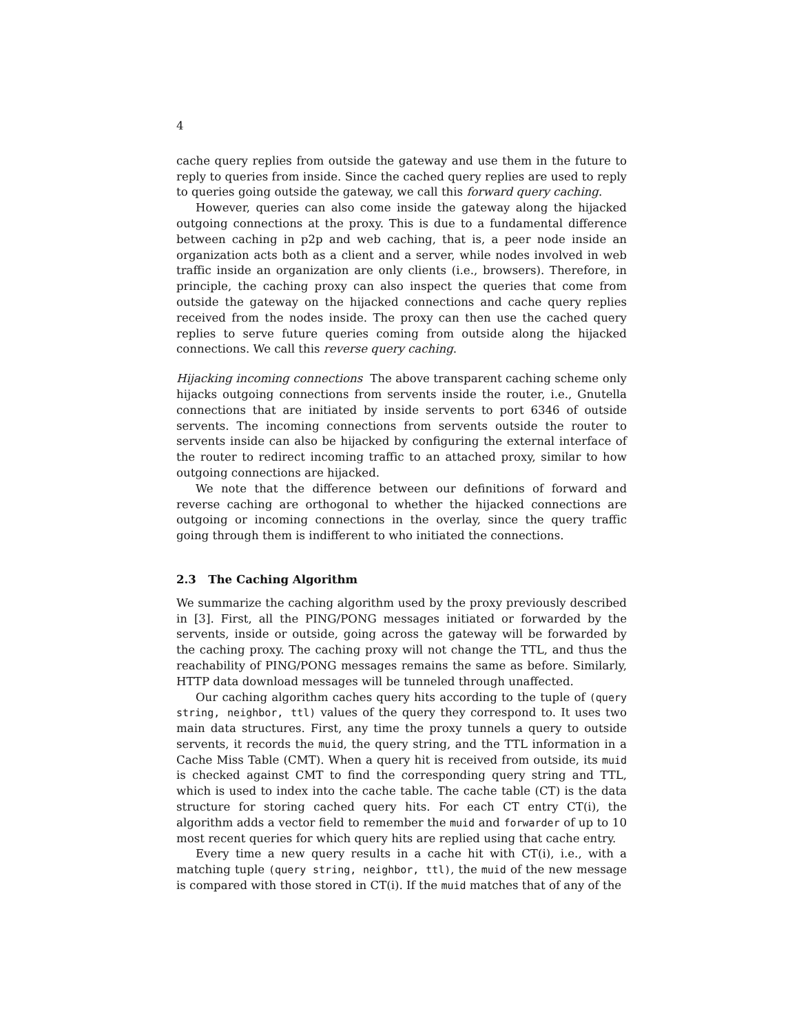4
cache query replies from outside the gateway and use them in the future to reply to queries from inside. Since the cached query replies are used to reply to queries going outside the gateway, we call this forward query caching.
However, queries can also come inside the gateway along the hijacked outgoing connections at the proxy. This is due to a fundamental difference between caching in p2p and web caching, that is, a peer node inside an organization acts both as a client and a server, while nodes involved in web traffic inside an organization are only clients (i.e., browsers). Therefore, in principle, the caching proxy can also inspect the queries that come from outside the gateway on the hijacked connections and cache query replies received from the nodes inside. The proxy can then use the cached query replies to serve future queries coming from outside along the hijacked connections. We call this reverse query caching.
Hijacking incoming connections The above transparent caching scheme only hijacks outgoing connections from servents inside the router, i.e., Gnutella connections that are initiated by inside servents to port 6346 of outside servents. The incoming connections from servents outside the router to servents inside can also be hijacked by configuring the external interface of the router to redirect incoming traffic to an attached proxy, similar to how outgoing connections are hijacked.
We note that the difference between our definitions of forward and reverse caching are orthogonal to whether the hijacked connections are outgoing or incoming connections in the overlay, since the query traffic going through them is indifferent to who initiated the connections.
2.3 The Caching Algorithm
We summarize the caching algorithm used by the proxy previously described in [3]. First, all the PING/PONG messages initiated or forwarded by the servents, inside or outside, going across the gateway will be forwarded by the caching proxy. The caching proxy will not change the TTL, and thus the reachability of PING/PONG messages remains the same as before. Similarly, HTTP data download messages will be tunneled through unaffected.
Our caching algorithm caches query hits according to the tuple of (query string, neighbor, ttl) values of the query they correspond to. It uses two main data structures. First, any time the proxy tunnels a query to outside servents, it records the muid, the query string, and the TTL information in a Cache Miss Table (CMT). When a query hit is received from outside, its muid is checked against CMT to find the corresponding query string and TTL, which is used to index into the cache table. The cache table (CT) is the data structure for storing cached query hits. For each CT entry CT(i), the algorithm adds a vector field to remember the muid and forwarder of up to 10 most recent queries for which query hits are replied using that cache entry.
Every time a new query results in a cache hit with CT(i), i.e., with a matching tuple (query string, neighbor, ttl), the muid of the new message is compared with those stored in CT(i). If the muid matches that of any of the